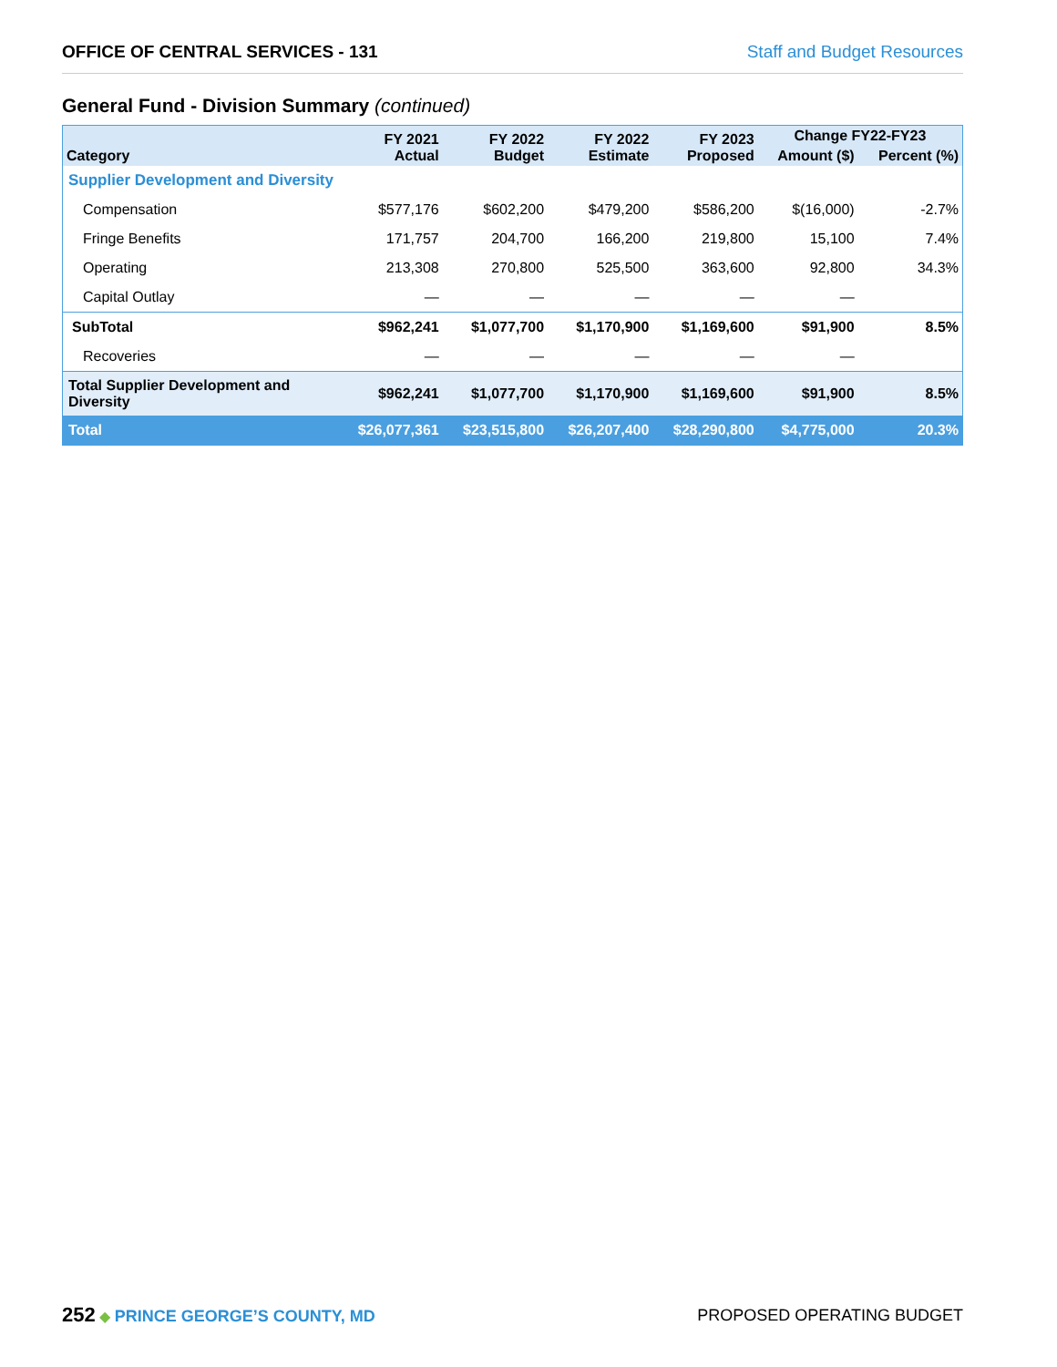OFFICE OF CENTRAL SERVICES - 131 Staff and Budget Resources
General Fund - Division Summary (continued)
| Category | FY 2021 Actual | FY 2022 Budget | FY 2022 Estimate | FY 2023 Proposed | Change FY22-FY23 | |
| --- | --- | --- | --- | --- | --- | --- |
| | | | | | Amount ($) | Percent (%) |
| Supplier Development and Diversity | | | | | | |
| Compensation | $577,176 | $602,200 | $479,200 | $586,200 | $(16,000) | -2.7% |
| Fringe Benefits | 171,757 | 204,700 | 166,200 | 219,800 | 15,100 | 7.4% |
| Operating | 213,308 | 270,800 | 525,500 | 363,600 | 92,800 | 34.3% |
| Capital Outlay | — | — | — | — | — | |
| SubTotal | $962,241 | $1,077,700 | $1,170,900 | $1,169,600 | $91,900 | 8.5% |
| Recoveries | — | — | — | — | — | |
| Total Supplier Development and Diversity | $962,241 | $1,077,700 | $1,170,900 | $1,169,600 | $91,900 | 8.5% |
| Total | $26,077,361 | $23,515,800 | $26,207,400 | $28,290,800 | $4,775,000 | 20.3% |
252 ◆ PRINCE GEORGE’S COUNTY, MD
PROPOSED OPERATING BUDGET